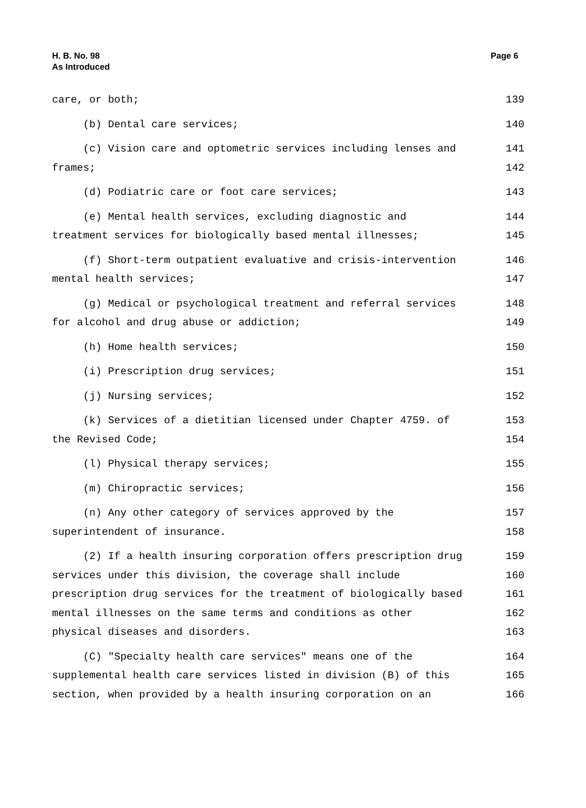H. B. No. 98
As Introduced
Page 6
care, or both; 139
(b) Dental care services; 140
(c) Vision care and optometric services including lenses and 141
frames; 142
(d) Podiatric care or foot care services; 143
(e) Mental health services, excluding diagnostic and 144
treatment services for biologically based mental illnesses; 145
(f) Short-term outpatient evaluative and crisis-intervention 146
mental health services; 147
(g) Medical or psychological treatment and referral services 148
for alcohol and drug abuse or addiction; 149
(h) Home health services; 150
(i) Prescription drug services; 151
(j) Nursing services; 152
(k) Services of a dietitian licensed under Chapter 4759. of 153
the Revised Code; 154
(l) Physical therapy services; 155
(m) Chiropractic services; 156
(n) Any other category of services approved by the 157
superintendent of insurance. 158
(2) If a health insuring corporation offers prescription drug 159
services under this division, the coverage shall include 160
prescription drug services for the treatment of biologically based 161
mental illnesses on the same terms and conditions as other 162
physical diseases and disorders. 163
(C) "Specialty health care services" means one of the 164
supplemental health care services listed in division (B) of this 165
section, when provided by a health insuring corporation on an 166